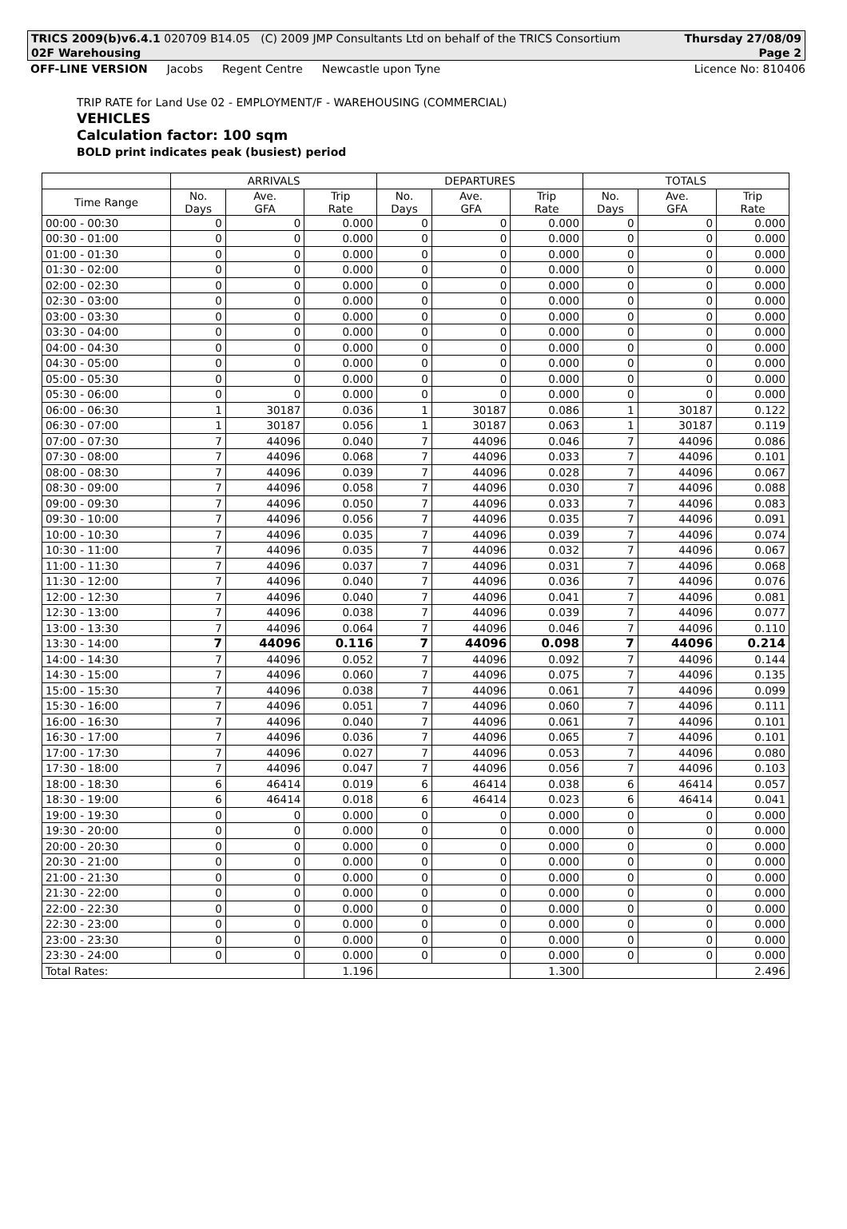TRICS 2009(b)v6.4.1 020709 B14.05 (C) 2009 JMP Consultants Ltd on behalf of the TRICS Consortium Thursday 27/08/09
02F Warehousing Page 2
OFF-LINE VERSION Jacobs Regent Centre Newcastle upon Tyne
Licence No: 810406
TRIP RATE for Land Use 02 - EMPLOYMENT/F - WAREHOUSING (COMMERCIAL)
VEHICLES
Calculation factor: 100 sqm
BOLD print indicates peak (busiest) period
| | ARRIVALS | | | DEPARTURES | | | TOTALS | | |
| --- | --- | --- | --- | --- | --- | --- | --- | --- | --- |
| Time Range | No. Days | Ave. GFA | Trip Rate | No. Days | Ave. GFA | Trip Rate | No. Days | Ave. GFA | Trip Rate |
| 00:00 - 00:30 | 0 | 0 | 0.000 | 0 | 0 | 0.000 | 0 | 0 | 0.000 |
| 00:30 - 01:00 | 0 | 0 | 0.000 | 0 | 0 | 0.000 | 0 | 0 | 0.000 |
| 01:00 - 01:30 | 0 | 0 | 0.000 | 0 | 0 | 0.000 | 0 | 0 | 0.000 |
| 01:30 - 02:00 | 0 | 0 | 0.000 | 0 | 0 | 0.000 | 0 | 0 | 0.000 |
| 02:00 - 02:30 | 0 | 0 | 0.000 | 0 | 0 | 0.000 | 0 | 0 | 0.000 |
| 02:30 - 03:00 | 0 | 0 | 0.000 | 0 | 0 | 0.000 | 0 | 0 | 0.000 |
| 03:00 - 03:30 | 0 | 0 | 0.000 | 0 | 0 | 0.000 | 0 | 0 | 0.000 |
| 03:30 - 04:00 | 0 | 0 | 0.000 | 0 | 0 | 0.000 | 0 | 0 | 0.000 |
| 04:00 - 04:30 | 0 | 0 | 0.000 | 0 | 0 | 0.000 | 0 | 0 | 0.000 |
| 04:30 - 05:00 | 0 | 0 | 0.000 | 0 | 0 | 0.000 | 0 | 0 | 0.000 |
| 05:00 - 05:30 | 0 | 0 | 0.000 | 0 | 0 | 0.000 | 0 | 0 | 0.000 |
| 05:30 - 06:00 | 0 | 0 | 0.000 | 0 | 0 | 0.000 | 0 | 0 | 0.000 |
| 06:00 - 06:30 | 1 | 30187 | 0.036 | 1 | 30187 | 0.086 | 1 | 30187 | 0.122 |
| 06:30 - 07:00 | 1 | 30187 | 0.056 | 1 | 30187 | 0.063 | 1 | 30187 | 0.119 |
| 07:00 - 07:30 | 7 | 44096 | 0.040 | 7 | 44096 | 0.046 | 7 | 44096 | 0.086 |
| 07:30 - 08:00 | 7 | 44096 | 0.068 | 7 | 44096 | 0.033 | 7 | 44096 | 0.101 |
| 08:00 - 08:30 | 7 | 44096 | 0.039 | 7 | 44096 | 0.028 | 7 | 44096 | 0.067 |
| 08:30 - 09:00 | 7 | 44096 | 0.058 | 7 | 44096 | 0.030 | 7 | 44096 | 0.088 |
| 09:00 - 09:30 | 7 | 44096 | 0.050 | 7 | 44096 | 0.033 | 7 | 44096 | 0.083 |
| 09:30 - 10:00 | 7 | 44096 | 0.056 | 7 | 44096 | 0.035 | 7 | 44096 | 0.091 |
| 10:00 - 10:30 | 7 | 44096 | 0.035 | 7 | 44096 | 0.039 | 7 | 44096 | 0.074 |
| 10:30 - 11:00 | 7 | 44096 | 0.035 | 7 | 44096 | 0.032 | 7 | 44096 | 0.067 |
| 11:00 - 11:30 | 7 | 44096 | 0.037 | 7 | 44096 | 0.031 | 7 | 44096 | 0.068 |
| 11:30 - 12:00 | 7 | 44096 | 0.040 | 7 | 44096 | 0.036 | 7 | 44096 | 0.076 |
| 12:00 - 12:30 | 7 | 44096 | 0.040 | 7 | 44096 | 0.041 | 7 | 44096 | 0.081 |
| 12:30 - 13:00 | 7 | 44096 | 0.038 | 7 | 44096 | 0.039 | 7 | 44096 | 0.077 |
| 13:00 - 13:30 | 7 | 44096 | 0.064 | 7 | 44096 | 0.046 | 7 | 44096 | 0.110 |
| 13:30 - 14:00 | 7 | 44096 | 0.116 | 7 | 44096 | 0.098 | 7 | 44096 | 0.214 |
| 14:00 - 14:30 | 7 | 44096 | 0.052 | 7 | 44096 | 0.092 | 7 | 44096 | 0.144 |
| 14:30 - 15:00 | 7 | 44096 | 0.060 | 7 | 44096 | 0.075 | 7 | 44096 | 0.135 |
| 15:00 - 15:30 | 7 | 44096 | 0.038 | 7 | 44096 | 0.061 | 7 | 44096 | 0.099 |
| 15:30 - 16:00 | 7 | 44096 | 0.051 | 7 | 44096 | 0.060 | 7 | 44096 | 0.111 |
| 16:00 - 16:30 | 7 | 44096 | 0.040 | 7 | 44096 | 0.061 | 7 | 44096 | 0.101 |
| 16:30 - 17:00 | 7 | 44096 | 0.036 | 7 | 44096 | 0.065 | 7 | 44096 | 0.101 |
| 17:00 - 17:30 | 7 | 44096 | 0.027 | 7 | 44096 | 0.053 | 7 | 44096 | 0.080 |
| 17:30 - 18:00 | 7 | 44096 | 0.047 | 7 | 44096 | 0.056 | 7 | 44096 | 0.103 |
| 18:00 - 18:30 | 6 | 46414 | 0.019 | 6 | 46414 | 0.038 | 6 | 46414 | 0.057 |
| 18:30 - 19:00 | 6 | 46414 | 0.018 | 6 | 46414 | 0.023 | 6 | 46414 | 0.041 |
| 19:00 - 19:30 | 0 | 0 | 0.000 | 0 | 0 | 0.000 | 0 | 0 | 0.000 |
| 19:30 - 20:00 | 0 | 0 | 0.000 | 0 | 0 | 0.000 | 0 | 0 | 0.000 |
| 20:00 - 20:30 | 0 | 0 | 0.000 | 0 | 0 | 0.000 | 0 | 0 | 0.000 |
| 20:30 - 21:00 | 0 | 0 | 0.000 | 0 | 0 | 0.000 | 0 | 0 | 0.000 |
| 21:00 - 21:30 | 0 | 0 | 0.000 | 0 | 0 | 0.000 | 0 | 0 | 0.000 |
| 21:30 - 22:00 | 0 | 0 | 0.000 | 0 | 0 | 0.000 | 0 | 0 | 0.000 |
| 22:00 - 22:30 | 0 | 0 | 0.000 | 0 | 0 | 0.000 | 0 | 0 | 0.000 |
| 22:30 - 23:00 | 0 | 0 | 0.000 | 0 | 0 | 0.000 | 0 | 0 | 0.000 |
| 23:00 - 23:30 | 0 | 0 | 0.000 | 0 | 0 | 0.000 | 0 | 0 | 0.000 |
| 23:30 - 24:00 | 0 | 0 | 0.000 | 0 | 0 | 0.000 | 0 | 0 | 0.000 |
| Total Rates: | | | 1.196 | | | 1.300 | | | 2.496 |